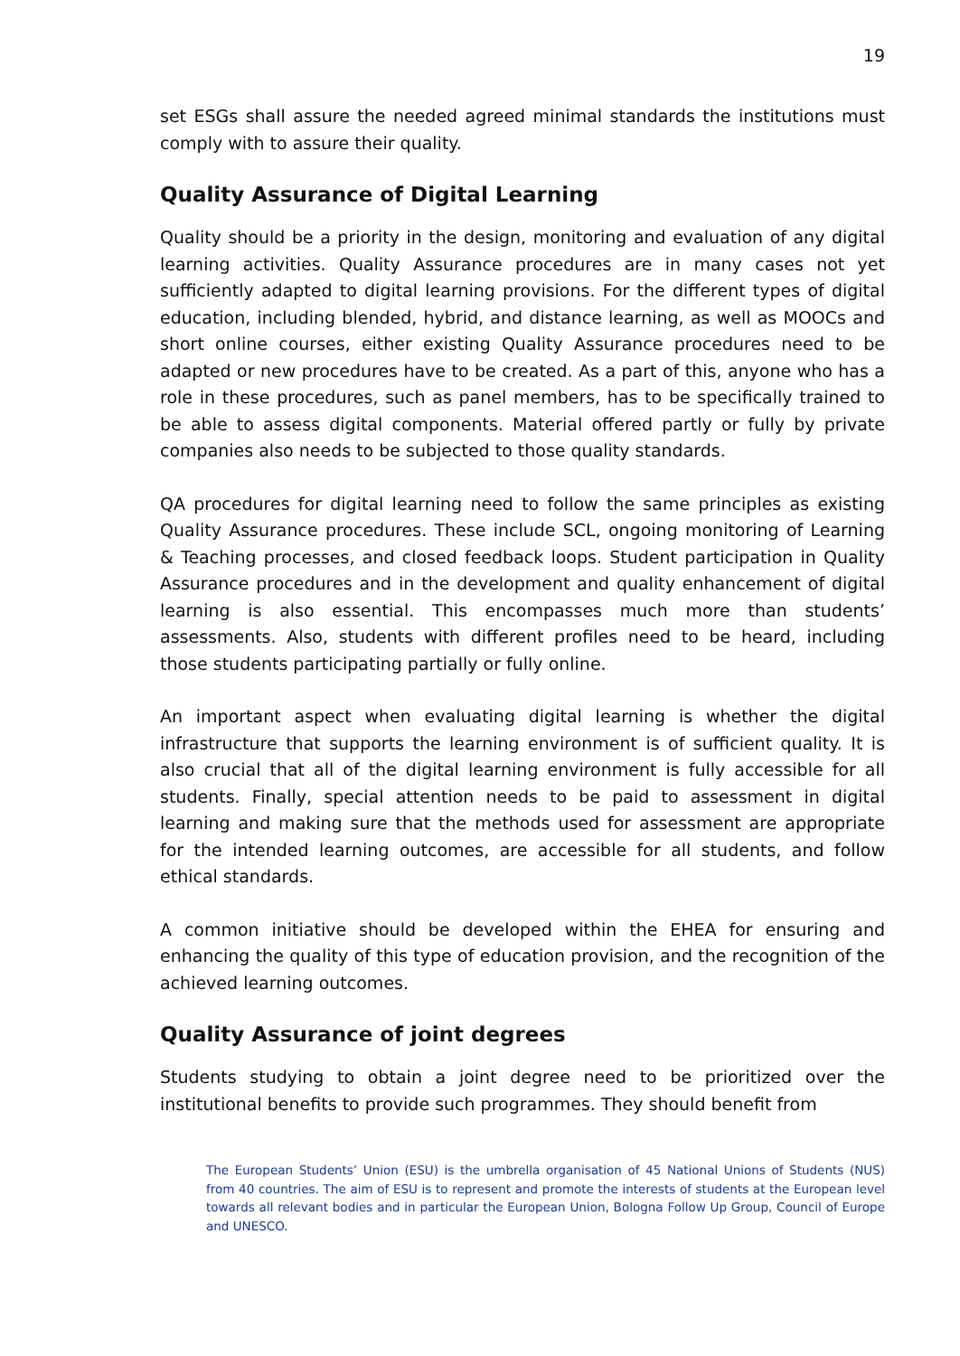19
set ESGs shall assure the needed agreed minimal standards the institutions must comply with to assure their quality.
Quality Assurance of Digital Learning
Quality should be a priority in the design, monitoring and evaluation of any digital learning activities. Quality Assurance procedures are in many cases not yet sufficiently adapted to digital learning provisions. For the different types of digital education, including blended, hybrid, and distance learning, as well as MOOCs and short online courses, either existing Quality Assurance procedures need to be adapted or new procedures have to be created. As a part of this, anyone who has a role in these procedures, such as panel members, has to be specifically trained to be able to assess digital components. Material offered partly or fully by private companies also needs to be subjected to those quality standards.
QA procedures for digital learning need to follow the same principles as existing Quality Assurance procedures. These include SCL, ongoing monitoring of Learning & Teaching processes, and closed feedback loops. Student participation in Quality Assurance procedures and in the development and quality enhancement of digital learning is also essential. This encompasses much more than students’ assessments. Also, students with different profiles need to be heard, including those students participating partially or fully online.
An important aspect when evaluating digital learning is whether the digital infrastructure that supports the learning environment is of sufficient quality. It is also crucial that all of the digital learning environment is fully accessible for all students. Finally, special attention needs to be paid to assessment in digital learning and making sure that the methods used for assessment are appropriate for the intended learning outcomes, are accessible for all students, and follow ethical standards.
A common initiative should be developed within the EHEA for ensuring and enhancing the quality of this type of education provision, and the recognition of the achieved learning outcomes.
Quality Assurance of joint degrees
Students studying to obtain a joint degree need to be prioritized over the institutional benefits to provide such programmes. They should benefit from
The European Students’ Union (ESU) is the umbrella organisation of 45 National Unions of Students (NUS) from 40 countries. The aim of ESU is to represent and promote the interests of students at the European level towards all relevant bodies and in particular the European Union, Bologna Follow Up Group, Council of Europe and UNESCO.